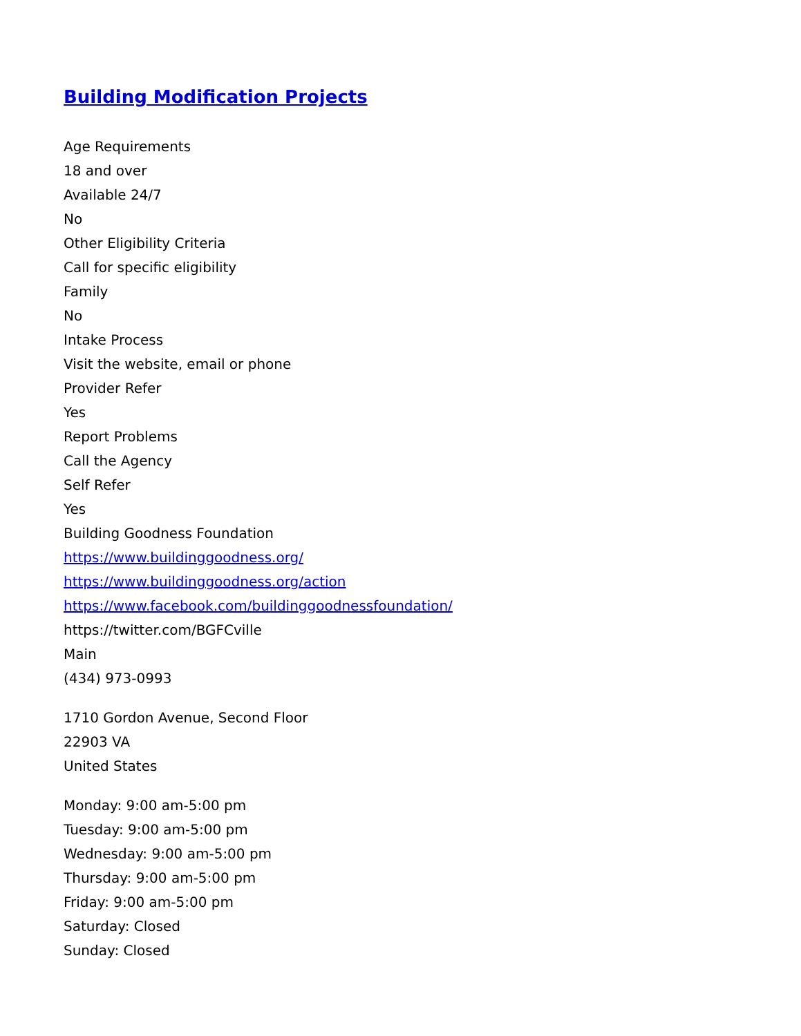Building Modification Projects
Age Requirements
18 and over
Available 24/7
No
Other Eligibility Criteria
Call for specific eligibility
Family
No
Intake Process
Visit the website, email or phone
Provider Refer
Yes
Report Problems
Call the Agency
Self Refer
Yes
Building Goodness Foundation
https://www.buildinggoodness.org/
https://www.buildinggoodness.org/action
https://www.facebook.com/buildinggoodnessfoundation/
https://twitter.com/BGFCville
Main
(434) 973-0993
1710 Gordon Avenue, Second Floor
22903 VA
United States
Monday: 9:00 am-5:00 pm
Tuesday: 9:00 am-5:00 pm
Wednesday: 9:00 am-5:00 pm
Thursday: 9:00 am-5:00 pm
Friday: 9:00 am-5:00 pm
Saturday: Closed
Sunday: Closed